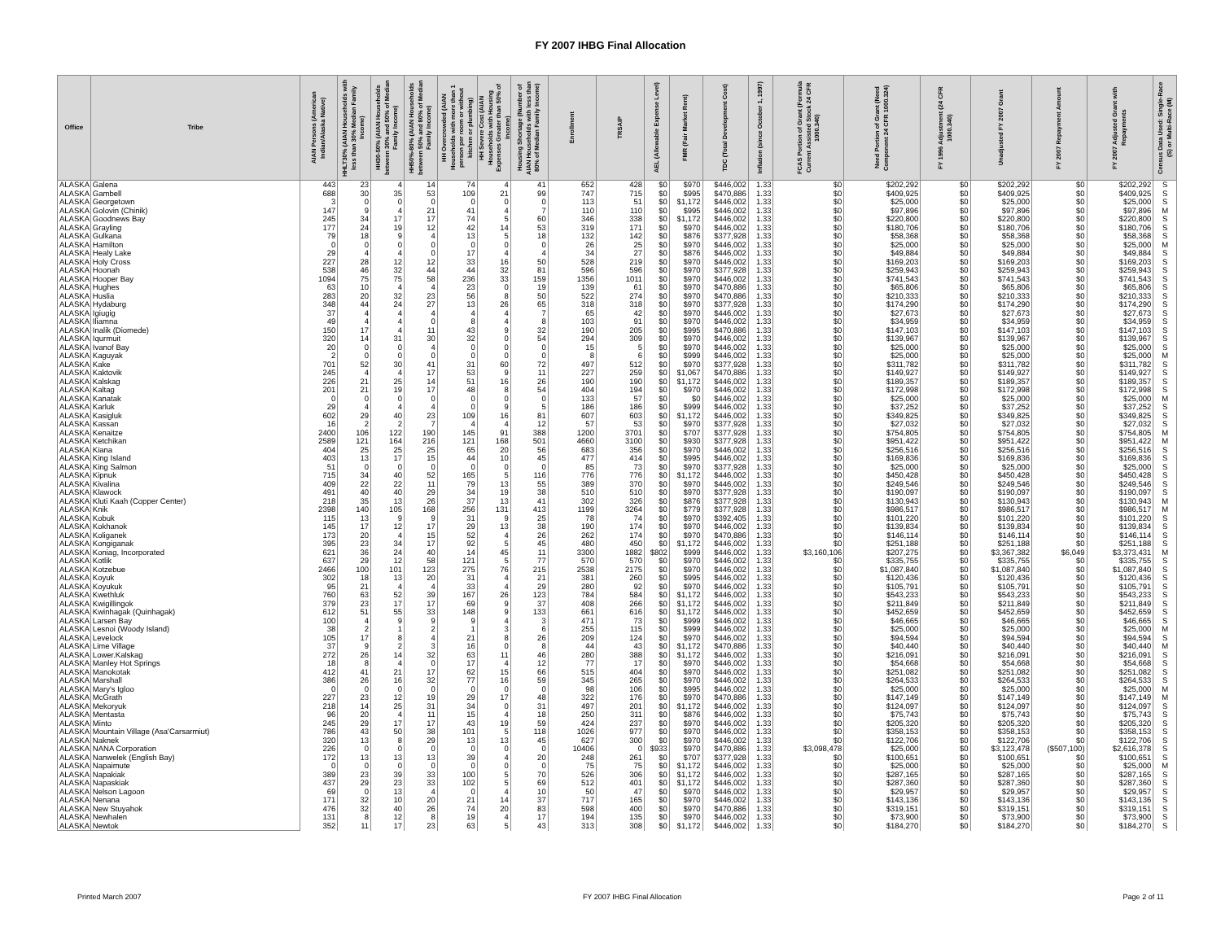FY 2007 IHBG Final Allocation
| Office | Tribe | AIAN Persons (American Indian/Alaska Native) | HHLT30% (AIAN Households with less than 30% Median Family Income) | HH30-50% (AIAN Households between 30% and 50% of Median Family Income) | HH50%-80% (AIAN Households between 50% and 80% of Median Family Income) | HH Overcrowded (AIAN Households with more than 1 person per room or without kitchen or plumbing) | HH Severe Cost (AIAN Households with Housing Expenses Greater than 50% of Income) | Housing Shortage (Number of AIAN Households with less than 80% of Median Family Income) | Enrollment | TRSAIP | AEL (Allowable Expense Level) | FMR (Fair Market Rent) | TDC (Total Development Cost) | Inflation (since October 1, 1997) | FCAS Portion of Grant (Formula Current Assisted Stock 24 CFR 1000.340) | Need Portion of Grant (Need Component 24 CFR 1000.324) | FY 1996 Adjustment (24 CFR 1000.340) | Unadjusted FY 2007 Grant | FY 2007 Repayment Amount | FY 2007 Adjusted Grant with Repayments | Census Data Used: Single-Race (S) or Multi-Race (M) |
| --- | --- | --- | --- | --- | --- | --- | --- | --- | --- | --- | --- | --- | --- | --- | --- | --- | --- | --- | --- | --- | --- |
| ALASKA | Galena | 443 | 23 | 4 | 14 | 74 | 4 | 41 | 652 | 428 | $0 | $970 | $446,002 | 1.33 | $0 | $202,292 | $0 | $202,292 | $0 | $202,292 | S |
| ALASKA | Gambell | 688 | 30 | 35 | 53 | 109 | 21 | 99 | 747 | 715 | $0 | $995 | $470,886 | 1.33 | $0 | $409,925 | $0 | $409,925 | $0 | $409,925 | S |
| ALASKA | Georgetown | 3 | 0 | 0 | 0 | 0 | 0 | 0 | 113 | 51 | $0 | $1,172 | $446,002 | 1.33 | $0 | $25,000 | $0 | $25,000 | $0 | $25,000 | S |
| ALASKA | Golovin (Chinik) | 147 | 9 | 4 | 21 | 41 | 4 | 7 | 110 | 110 | $0 | $995 | $446,002 | 1.33 | $0 | $97,896 | $0 | $97,896 | $0 | $97,896 | M |
| ALASKA | Goodnews Bay | 245 | 34 | 17 | 17 | 74 | 5 | 60 | 346 | 338 | $0 | $1,172 | $446,002 | 1.33 | $0 | $220,800 | $0 | $220,800 | $0 | $220,800 | S |
| ALASKA | Grayling | 177 | 24 | 19 | 12 | 42 | 14 | 53 | 319 | 171 | $0 | $970 | $446,002 | 1.33 | $0 | $180,706 | $0 | $180,706 | $0 | $180,706 | S |
| ALASKA | Gulkana | 79 | 18 | 9 | 4 | 13 | 5 | 18 | 132 | 142 | $0 | $876 | $377,928 | 1.33 | $0 | $58,368 | $0 | $58,368 | $0 | $58,368 | S |
| ALASKA | Hamilton | 0 | 0 | 0 | 0 | 0 | 0 | 0 | 26 | 25 | $0 | $970 | $446,002 | 1.33 | $0 | $25,000 | $0 | $25,000 | $0 | $25,000 | M |
| ALASKA | Healy Lake | 29 | 4 | 4 | 0 | 17 | 4 | 4 | 34 | 27 | $0 | $876 | $446,002 | 1.33 | $0 | $49,884 | $0 | $49,884 | $0 | $49,884 | S |
| ALASKA | Holy Cross | 227 | 28 | 12 | 12 | 33 | 16 | 50 | 528 | 219 | $0 | $970 | $446,002 | 1.33 | $0 | $169,203 | $0 | $169,203 | $0 | $169,203 | S |
| ALASKA | Hoonah | 538 | 46 | 32 | 44 | 44 | 32 | 81 | 596 | 596 | $0 | $970 | $377,928 | 1.33 | $0 | $259,943 | $0 | $259,943 | $0 | $259,943 | S |
| ALASKA | Hooper Bay | 1094 | 75 | 75 | 58 | 236 | 33 | 159 | 1356 | 1011 | $0 | $970 | $446,002 | 1.33 | $0 | $741,543 | $0 | $741,543 | $0 | $741,543 | S |
| ALASKA | Hughes | 63 | 10 | 4 | 4 | 23 | 0 | 19 | 139 | 61 | $0 | $970 | $470,886 | 1.33 | $0 | $65,806 | $0 | $65,806 | $0 | $65,806 | S |
| ALASKA | Huslia | 283 | 20 | 32 | 23 | 56 | 8 | 50 | 522 | 274 | $0 | $970 | $470,886 | 1.33 | $0 | $210,333 | $0 | $210,333 | $0 | $210,333 | S |
| ALASKA | Hydaburg | 348 | 44 | 24 | 27 | 13 | 26 | 65 | 318 | 318 | $0 | $970 | $377,928 | 1.33 | $0 | $174,290 | $0 | $174,290 | $0 | $174,290 | S |
| ALASKA | Igiugig | 37 | 4 | 4 | 4 | 4 | 4 | 7 | 65 | 42 | $0 | $970 | $446,002 | 1.33 | $0 | $27,673 | $0 | $27,673 | $0 | $27,673 | S |
| ALASKA | Iliamna | 49 | 4 | 4 | 0 | 8 | 4 | 8 | 103 | 91 | $0 | $970 | $446,002 | 1.33 | $0 | $34,959 | $0 | $34,959 | $0 | $34,959 | S |
| ALASKA | Inalik (Diomede) | 150 | 17 | 4 | 11 | 43 | 9 | 32 | 190 | 205 | $0 | $995 | $470,886 | 1.33 | $0 | $147,103 | $0 | $147,103 | $0 | $147,103 | S |
| ALASKA | Iqurmuit | 320 | 14 | 31 | 30 | 32 | 0 | 54 | 294 | 309 | $0 | $970 | $446,002 | 1.33 | $0 | $139,967 | $0 | $139,967 | $0 | $139,967 | S |
| ALASKA | Ivanof Bay | 20 | 0 | 0 | 4 | 0 | 0 | 0 | 15 | 5 | $0 | $970 | $446,002 | 1.33 | $0 | $25,000 | $0 | $25,000 | $0 | $25,000 | S |
| ALASKA | Kaguyak | 2 | 0 | 0 | 0 | 0 | 0 | 0 | 8 | 6 | $0 | $999 | $446,002 | 1.33 | $0 | $25,000 | $0 | $25,000 | $0 | $25,000 | M |
| ALASKA | Kake | 701 | 52 | 30 | 41 | 31 | 60 | 72 | 497 | 512 | $0 | $970 | $377,928 | 1.33 | $0 | $311,782 | $0 | $311,782 | $0 | $311,782 | S |
| ALASKA | Kaktovik | 245 | 4 | 4 | 17 | 53 | 9 | 11 | 227 | 259 | $0 | $1,067 | $470,886 | 1.33 | $0 | $149,927 | $0 | $149,927 | $0 | $149,927 | S |
| ALASKA | Kalskag | 226 | 21 | 25 | 14 | 51 | 16 | 26 | 190 | 190 | $0 | $1,172 | $446,002 | 1.33 | $0 | $189,357 | $0 | $189,357 | $0 | $189,357 | S |
| ALASKA | Kaltag | 201 | 21 | 19 | 17 | 48 | 8 | 54 | 404 | 194 | $0 | $970 | $446,002 | 1.33 | $0 | $172,998 | $0 | $172,998 | $0 | $172,998 | S |
| ALASKA | Kanatak | 0 | 0 | 0 | 0 | 0 | 0 | 0 | 133 | 57 | $0 | $0 | $446,002 | 1.33 | $0 | $25,000 | $0 | $25,000 | $0 | $25,000 | M |
| ALASKA | Karluk | 29 | 4 | 4 | 4 | 0 | 9 | 5 | 186 | 186 | $0 | $999 | $446,002 | 1.33 | $0 | $37,252 | $0 | $37,252 | $0 | $37,252 | S |
| ALASKA | Kasigluk | 602 | 29 | 40 | 23 | 109 | 16 | 81 | 607 | 603 | $0 | $1,172 | $446,002 | 1.33 | $0 | $349,825 | $0 | $349,825 | $0 | $349,825 | S |
| ALASKA | Kassan | 16 | 2 | 2 | 7 | 4 | 4 | 12 | 57 | 53 | $0 | $970 | $377,928 | 1.33 | $0 | $27,032 | $0 | $27,032 | $0 | $27,032 | S |
| ALASKA | Kenaitze | 2400 | 106 | 122 | 190 | 145 | 91 | 388 | 1200 | 3701 | $0 | $707 | $377,928 | 1.33 | $0 | $754,805 | $0 | $754,805 | $0 | $754,805 | M |
| ALASKA | Ketchikan | 2589 | 121 | 164 | 216 | 121 | 168 | 501 | 4660 | 3100 | $0 | $930 | $377,928 | 1.33 | $0 | $951,422 | $0 | $951,422 | $0 | $951,422 | M |
| ALASKA | Kiana | 404 | 25 | 25 | 25 | 65 | 20 | 56 | 683 | 356 | $0 | $970 | $446,002 | 1.33 | $0 | $256,516 | $0 | $256,516 | $0 | $256,516 | S |
| ALASKA | King Island | 403 | 13 | 17 | 15 | 44 | 10 | 45 | 477 | 414 | $0 | $995 | $446,002 | 1.33 | $0 | $169,836 | $0 | $169,836 | $0 | $169,836 | S |
| ALASKA | King Salmon | 51 | 0 | 0 | 0 | 0 | 0 | 0 | 85 | 73 | $0 | $970 | $377,928 | 1.33 | $0 | $25,000 | $0 | $25,000 | $0 | $25,000 | S |
| ALASKA | Kipnuk | 715 | 34 | 40 | 52 | 165 | 5 | 116 | 776 | 776 | $0 | $1,172 | $446,002 | 1.33 | $0 | $450,428 | $0 | $450,428 | $0 | $450,428 | S |
| ALASKA | Kivalina | 409 | 22 | 22 | 11 | 79 | 13 | 55 | 389 | 370 | $0 | $970 | $446,002 | 1.33 | $0 | $249,546 | $0 | $249,546 | $0 | $249,546 | S |
| ALASKA | Klawock | 491 | 40 | 40 | 29 | 34 | 19 | 38 | 510 | 510 | $0 | $970 | $377,928 | 1.33 | $0 | $190,097 | $0 | $190,097 | $0 | $190,097 | S |
| ALASKA | Kluti Kaah (Copper Center) | 218 | 35 | 13 | 26 | 37 | 13 | 41 | 302 | 326 | $0 | $876 | $377,928 | 1.33 | $0 | $130,943 | $0 | $130,943 | $0 | $130,943 | M |
| ALASKA | Knik | 2398 | 140 | 105 | 168 | 256 | 131 | 413 | 1199 | 3264 | $0 | $779 | $377,928 | 1.33 | $0 | $986,517 | $0 | $986,517 | $0 | $986,517 | M |
| ALASKA | Kobuk | 115 | 13 | 9 | 9 | 31 | 9 | 25 | 78 | 74 | $0 | $970 | $392,405 | 1.33 | $0 | $101,220 | $0 | $101,220 | $0 | $101,220 | S |
| ALASKA | Kokhanok | 145 | 17 | 12 | 17 | 29 | 13 | 38 | 190 | 174 | $0 | $970 | $446,002 | 1.33 | $0 | $139,834 | $0 | $139,834 | $0 | $139,834 | S |
| ALASKA | Koliganek | 173 | 20 | 4 | 15 | 52 | 4 | 26 | 262 | 174 | $0 | $970 | $470,886 | 1.33 | $0 | $146,114 | $0 | $146,114 | $0 | $146,114 | S |
| ALASKA | Kongiganak | 395 | 23 | 34 | 17 | 92 | 5 | 45 | 480 | 450 | $0 | $1,172 | $446,002 | 1.33 | $0 | $251,188 | $0 | $251,188 | $0 | $251,188 | S |
| ALASKA | Koniag, Incorporated | 621 | 36 | 24 | 40 | 14 | 45 | 11 | 3300 | 1882 | $802 | $999 | $446,002 | 1.33 | $3,160,106 | $207,275 | $0 | $3,367,382 | $6,049 | $3,373,431 | M |
| ALASKA | Kotlik | 637 | 29 | 12 | 58 | 121 | 5 | 77 | 570 | 570 | $0 | $970 | $446,002 | 1.33 | $0 | $335,755 | $0 | $335,755 | $0 | $335,755 | S |
| ALASKA | Kotzebue | 2466 | 100 | 101 | 123 | 275 | 76 | 215 | 2538 | 2175 | $0 | $970 | $446,002 | 1.33 | $0 | $1,087,840 | $0 | $1,087,840 | $0 | $1,087,840 | S |
| ALASKA | Koyuk | 302 | 18 | 13 | 20 | 31 | 4 | 21 | 381 | 260 | $0 | $995 | $446,002 | 1.33 | $0 | $120,436 | $0 | $120,436 | $0 | $120,436 | S |
| ALASKA | Koyukuk | 95 | 21 | 4 | 4 | 33 | 4 | 29 | 280 | 92 | $0 | $970 | $446,002 | 1.33 | $0 | $105,791 | $0 | $105,791 | $0 | $105,791 | S |
| ALASKA | Kwethluk | 760 | 63 | 52 | 39 | 167 | 26 | 123 | 784 | 584 | $0 | $1,172 | $446,002 | 1.33 | $0 | $543,233 | $0 | $543,233 | $0 | $543,233 | S |
| ALASKA | Kwigillingok | 379 | 23 | 17 | 17 | 69 | 9 | 37 | 408 | 266 | $0 | $1,172 | $446,002 | 1.33 | $0 | $211,849 | $0 | $211,849 | $0 | $211,849 | S |
| ALASKA | Kwinhagak (Quinhagak) | 612 | 51 | 55 | 33 | 148 | 9 | 133 | 661 | 616 | $0 | $1,172 | $446,002 | 1.33 | $0 | $452,659 | $0 | $452,659 | $0 | $452,659 | S |
| ALASKA | Larsen Bay | 100 | 4 | 9 | 9 | 9 | 4 | 3 | 471 | 73 | $0 | $999 | $446,002 | 1.33 | $0 | $46,665 | $0 | $46,665 | $0 | $46,665 | S |
| ALASKA | Lesnoi (Woody Island) | 38 | 2 | 1 | 2 | 1 | 3 | 6 | 255 | 115 | $0 | $999 | $446,002 | 1.33 | $0 | $25,000 | $0 | $25,000 | $0 | $25,000 | M |
| ALASKA | Levelock | 105 | 17 | 8 | 4 | 21 | 8 | 26 | 209 | 124 | $0 | $970 | $446,002 | 1.33 | $0 | $94,594 | $0 | $94,594 | $0 | $94,594 | S |
| ALASKA | Lime Village | 37 | 9 | 2 | 3 | 16 | 0 | 8 | 44 | 43 | $0 | $1,172 | $470,886 | 1.33 | $0 | $40,440 | $0 | $40,440 | $0 | $40,440 | M |
| ALASKA | Lower.Kalskag | 272 | 26 | 14 | 32 | 63 | 11 | 46 | 280 | 388 | $0 | $1,172 | $446,002 | 1.33 | $0 | $216,091 | $0 | $216,091 | $0 | $216,091 | S |
| ALASKA | Manley Hot Springs | 18 | 8 | 4 | 0 | 17 | 4 | 12 | 77 | 17 | $0 | $970 | $446,002 | 1.33 | $0 | $54,668 | $0 | $54,668 | $0 | $54,668 | S |
| ALASKA | Manokotak | 412 | 41 | 21 | 17 | 62 | 15 | 66 | 515 | 404 | $0 | $970 | $446,002 | 1.33 | $0 | $251,082 | $0 | $251,082 | $0 | $251,082 | S |
| ALASKA | Marshall | 386 | 26 | 16 | 32 | 77 | 16 | 59 | 345 | 265 | $0 | $970 | $446,002 | 1.33 | $0 | $264,533 | $0 | $264,533 | $0 | $264,533 | S |
| ALASKA | Mary's Igloo | 0 | 0 | 0 | 0 | 0 | 0 | 0 | 98 | 106 | $0 | $995 | $446,002 | 1.33 | $0 | $25,000 | $0 | $25,000 | $0 | $25,000 | M |
| ALASKA | McGrath | 227 | 23 | 12 | 19 | 29 | 17 | 48 | 322 | 176 | $0 | $970 | $470,886 | 1.33 | $0 | $147,149 | $0 | $147,149 | $0 | $147,149 | M |
| ALASKA | Mekoryuk | 218 | 14 | 25 | 31 | 34 | 0 | 31 | 497 | 201 | $0 | $1,172 | $446,002 | 1.33 | $0 | $124,097 | $0 | $124,097 | $0 | $124,097 | S |
| ALASKA | Mentasta | 96 | 20 | 4 | 11 | 15 | 4 | 18 | 250 | 311 | $0 | $876 | $446,002 | 1.33 | $0 | $75,743 | $0 | $75,743 | $0 | $75,743 | S |
| ALASKA | Minto | 245 | 29 | 17 | 17 | 43 | 19 | 59 | 424 | 237 | $0 | $970 | $446,002 | 1.33 | $0 | $205,320 | $0 | $205,320 | $0 | $205,320 | S |
| ALASKA | Mountain Village (Asa'Carsarmiut) | 786 | 43 | 50 | 38 | 101 | 5 | 118 | 1026 | 977 | $0 | $970 | $446,002 | 1.33 | $0 | $358,153 | $0 | $358,153 | $0 | $358,153 | S |
| ALASKA | Naknek | 320 | 13 | 8 | 29 | 13 | 13 | 45 | 627 | 300 | $0 | $970 | $446,002 | 1.33 | $0 | $122,706 | $0 | $122,706 | $0 | $122,706 | S |
| ALASKA | NANA Corporation | 226 | 0 | 0 | 0 | 0 | 0 | 0 | 10406 | 0 | $933 | $970 | $470,886 | 1.33 | $3,098,478 | $25,000 | $0 | $3,123,478 | ($507,100) | $2,616,378 | S |
| ALASKA | Nanwelek (English Bay) | 172 | 13 | 13 | 13 | 39 | 4 | 20 | 248 | 261 | $0 | $707 | $377,928 | 1.33 | $0 | $100,651 | $0 | $100,651 | $0 | $100,651 | S |
| ALASKA | Napaimute | 0 | 0 | 0 | 0 | 0 | 0 | 0 | 75 | 75 | $0 | $1,172 | $446,002 | 1.33 | $0 | $25,000 | $0 | $25,000 | $0 | $25,000 | M |
| ALASKA | Napakiak | 389 | 23 | 39 | 33 | 100 | 5 | 70 | 526 | 306 | $0 | $1,172 | $446,002 | 1.33 | $0 | $287,165 | $0 | $287,165 | $0 | $287,165 | S |
| ALASKA | Napaskiak | 437 | 29 | 23 | 33 | 102 | 5 | 69 | 512 | 401 | $0 | $1,172 | $446,002 | 1.33 | $0 | $287,360 | $0 | $287,360 | $0 | $287,360 | S |
| ALASKA | Nelson Lagoon | 69 | 0 | 13 | 4 | 0 | 4 | 10 | 50 | 47 | $0 | $970 | $446,002 | 1.33 | $0 | $29,957 | $0 | $29,957 | $0 | $29,957 | S |
| ALASKA | Nenana | 171 | 32 | 10 | 20 | 21 | 14 | 37 | 717 | 165 | $0 | $970 | $446,002 | 1.33 | $0 | $143,136 | $0 | $143,136 | $0 | $143,136 | S |
| ALASKA | New Stuyahok | 476 | 32 | 40 | 26 | 74 | 20 | 83 | 598 | 400 | $0 | $970 | $470,886 | 1.33 | $0 | $319,151 | $0 | $319,151 | $0 | $319,151 | S |
| ALASKA | Newhalen | 131 | 8 | 12 | 8 | 19 | 4 | 17 | 194 | 135 | $0 | $970 | $446,002 | 1.33 | $0 | $73,900 | $0 | $73,900 | $0 | $73,900 | S |
| ALASKA | Newtok | 352 | 11 | 17 | 23 | 63 | 5 | 43 | 313 | 308 | $0 | $1,172 | $446,002 | 1.33 | $0 | $184,270 | $0 | $184,270 | $0 | $184,270 | S |
Printed March 2007 FY 2007 IHBG Final Allocation Page 2 of 11